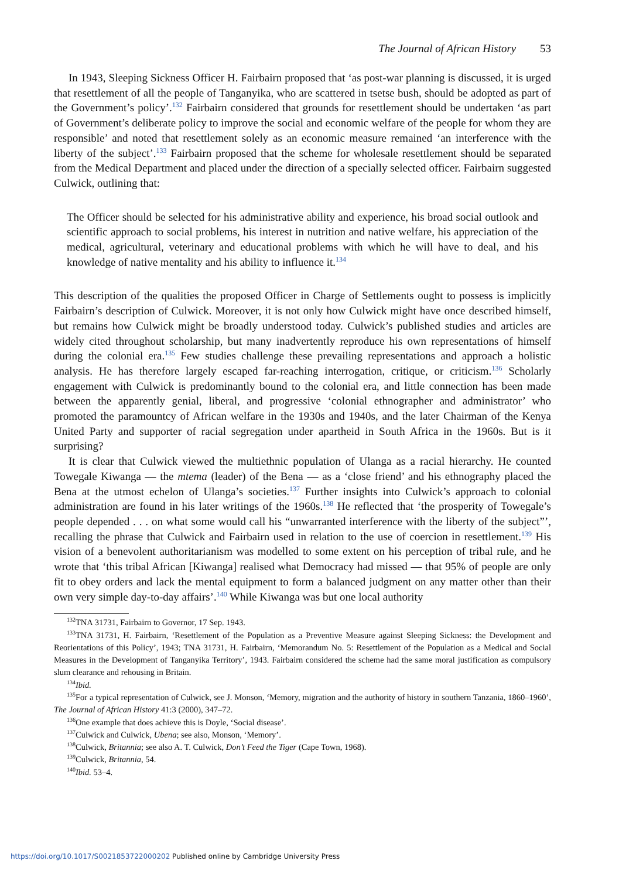The Journal of African History 53
In 1943, Sleeping Sickness Officer H. Fairbairn proposed that ‘as post-war planning is discussed, it is urged that resettlement of all the people of Tanganyika, who are scattered in tsetse bush, should be adopted as part of the Government’s policy’.<sup>132</sup> Fairbairn considered that grounds for resettlement should be undertaken ‘as part of Government’s deliberate policy to improve the social and economic welfare of the people for whom they are responsible’ and noted that resettlement solely as an economic measure remained ‘an interference with the liberty of the subject’.<sup>133</sup> Fairbairn proposed that the scheme for wholesale resettlement should be separated from the Medical Department and placed under the direction of a specially selected officer. Fairbairn suggested Culwick, outlining that:
The Officer should be selected for his administrative ability and experience, his broad social outlook and scientific approach to social problems, his interest in nutrition and native welfare, his appreciation of the medical, agricultural, veterinary and educational problems with which he will have to deal, and his knowledge of native mentality and his ability to influence it.<sup>134</sup>
This description of the qualities the proposed Officer in Charge of Settlements ought to possess is implicitly Fairbairn’s description of Culwick. Moreover, it is not only how Culwick might have once described himself, but remains how Culwick might be broadly understood today. Culwick’s published studies and articles are widely cited throughout scholarship, but many inadvertently reproduce his own representations of himself during the colonial era.<sup>135</sup> Few studies challenge these prevailing representations and approach a holistic analysis. He has therefore largely escaped far-reaching interrogation, critique, or criticism.<sup>136</sup> Scholarly engagement with Culwick is predominantly bound to the colonial era, and little connection has been made between the apparently genial, liberal, and progressive ‘colonial ethnographer and administrator’ who promoted the paramountcy of African welfare in the 1930s and 1940s, and the later Chairman of the Kenya United Party and supporter of racial segregation under apartheid in South Africa in the 1960s. But is it surprising?
It is clear that Culwick viewed the multiethnic population of Ulanga as a racial hierarchy. He counted Towegale Kiwanga — the mtema (leader) of the Bena — as a ‘close friend’ and his ethnography placed the Bena at the utmost echelon of Ulanga’s societies.<sup>137</sup> Further insights into Culwick’s approach to colonial administration are found in his later writings of the 1960s.<sup>138</sup> He reflected that ‘the prosperity of Towegale’s people depended . . . on what some would call his “unwarranted interference with the liberty of the subject”’, recalling the phrase that Culwick and Fairbairn used in relation to the use of coercion in resettlement.<sup>139</sup> His vision of a benevolent authoritarianism was modelled to some extent on his perception of tribal rule, and he wrote that ‘this tribal African [Kiwanga] realised what Democracy had missed — that 95% of people are only fit to obey orders and lack the mental equipment to form a balanced judgment on any matter other than their own very simple day-to-day affairs’.<sup>140</sup> While Kiwanga was but one local authority
<sup>132</sup> TNA 31731, Fairbairn to Governor, 17 Sep. 1943.
<sup>133</sup> TNA 31731, H. Fairbairn, ‘Resettlement of the Population as a Preventive Measure against Sleeping Sickness: the Development and Reorientations of this Policy’, 1943; TNA 31731, H. Fairbairn, ‘Memorandum No. 5: Resettlement of the Population as a Medical and Social Measures in the Development of Tanganyika Territory’, 1943. Fairbairn considered the scheme had the same moral justification as compulsory slum clearance and rehousing in Britain.
<sup>134</sup> Ibid.
<sup>135</sup> For a typical representation of Culwick, see J. Monson, ‘Memory, migration and the authority of history in southern Tanzania, 1860–1960’, The Journal of African History 41:3 (2000), 347–72.
<sup>136</sup> One example that does achieve this is Doyle, ‘Social disease’.
<sup>137</sup> Culwick and Culwick, Ubena; see also, Monson, ‘Memory’.
<sup>138</sup> Culwick, Britannia; see also A. T. Culwick, Don’t Feed the Tiger (Cape Town, 1968).
<sup>139</sup> Culwick, Britannia, 54.
<sup>140</sup> Ibid. 53–4.
https://doi.org/10.1017/S0021853722000202 Published online by Cambridge University Press